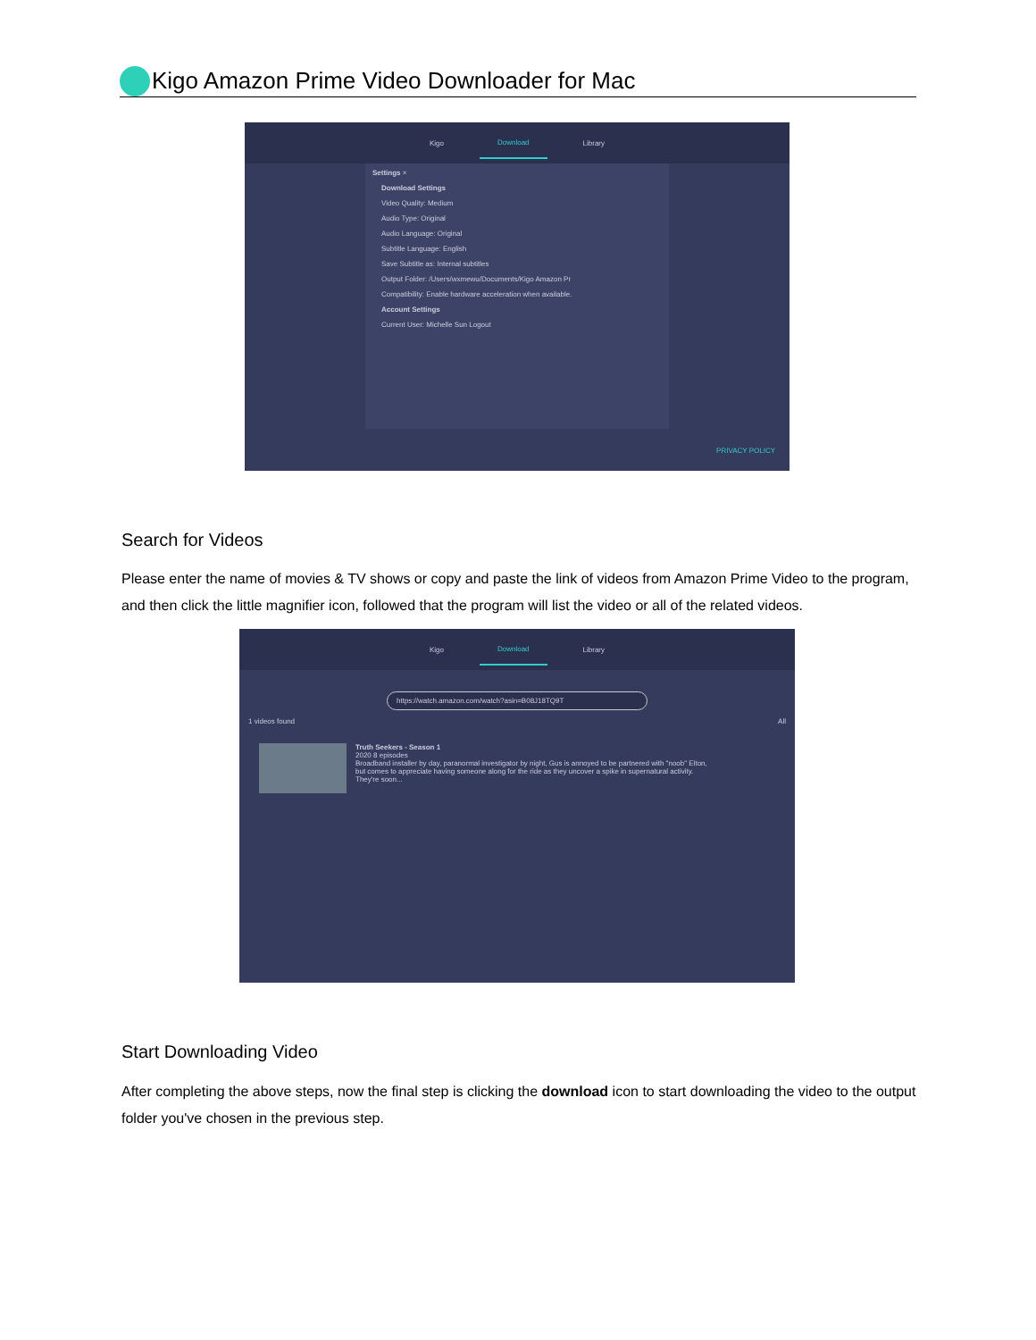Kigo Amazon Prime Video Downloader for Mac
Kigo Download Library
Settings ×
Download Settings
Video Quality: Medium
Audio Type: Original
Audio Language: Original
Subtitle Language: English
Save Subtitle as: Internal subtitles
Output Folder: /Users/wxmewu/Documents/Kigo Amazon Pr
Compatibility: Enable hardware acceleration when available.
Account Settings
Current User: Michelle Sun Logout
PRIVACY POLICY
Search for Videos
Please enter the name of movies & TV shows or copy and paste the link of videos from Amazon Prime Video to the program, and then click the little magnifier icon, followed that the program will list the video or all of the related videos.
Kigo Download Library
https://watch.amazon.com/watch?asin=B08J18TQ9T
1 videos found All
Truth Seekers - Season 1
2020 8 episodes
Broadband installer by day, paranormal investigator by night, Gus is annoyed to be partnered with "noob" Elton, but comes to appreciate having someone along for the ride as they uncover a spike in supernatural activity. They're soon...
Start Downloading Video
After completing the above steps, now the final step is clicking the download icon to start downloading the video to the output folder you've chosen in the previous step.